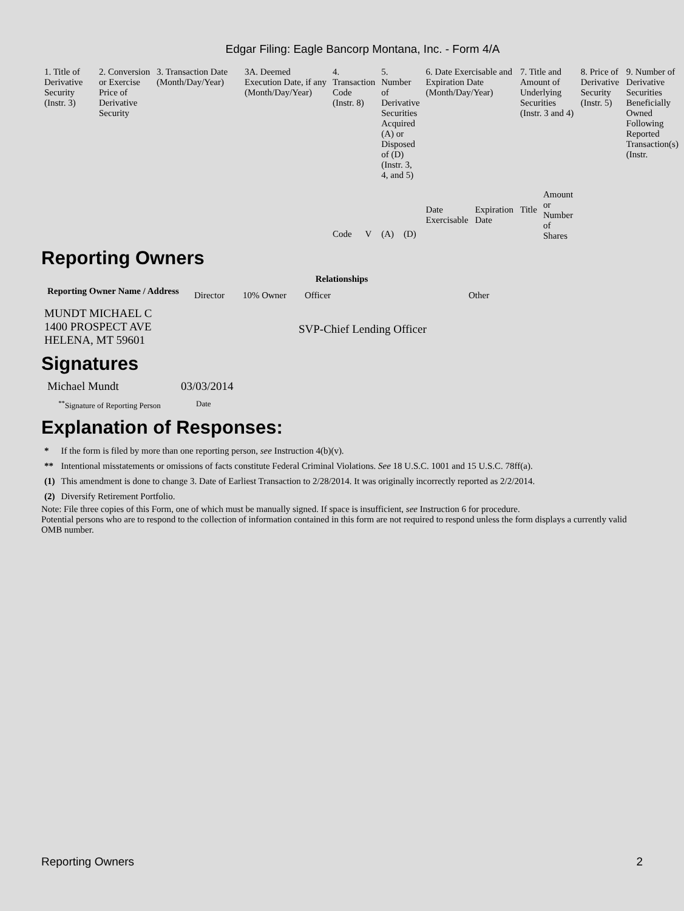Edgar Filing: Eagle Bancorp Montana, Inc. - Form 4/A
| 1. Title of Derivative Security (Instr. 3) | 2. Conversion or Exercise Price of Derivative Security | 3. Transaction Date (Month/Day/Year) | 3A. Deemed Execution Date, if any (Month/Day/Year) | 4. Transaction Code (Instr. 8) | | 5. Number of Derivative Securities Acquired (A) or Disposed of (D) (Instr. 3, 4, and 5) | | 6. Date Exercisable and Expiration Date (Month/Day/Year) | | 7. Title and Amount of Underlying Securities (Instr. 3 and 4) | | 8. Price of Derivative Security (Instr. 5) | 9. Number of Derivative Securities Beneficially Owned Following Reported Transaction(s) (Instr. |
| | | | | Code | V | (A) | (D) | Date Exercisable | Expiration Date | Title | Amount or Number of Shares | | |
Reporting Owners
| Reporting Owner Name / Address | Relationships | | | |
| --- | --- | --- | --- | --- |
| | Director | 10% Owner | Officer | Other |
| MUNDT MICHAEL C 1400 PROSPECT AVE HELENA, MT 59601 | | | SVP-Chief Lending Officer | |
Signatures
| Michael Mundt | 03/03/2014 |
| <sup>**</sup> Signature of Reporting Person | Date |
Explanation of Responses:
| * | If the form is filed by more than one reporting person, see Instruction 4(b)(v). |
| ** | Intentional misstatements or omissions of facts constitute Federal Criminal Violations. See 18 U.S.C. 1001 and 15 U.S.C. 78ff(a). |
| (1) | This amendment is done to change 3. Date of Earliest Transaction to 2/28/2014. It was originally incorrectly reported as 2/2/2014. |
| (2) | Diversify Retirement Portfolio. |
Note: File three copies of this Form, one of which must be manually signed. If space is insufficient, see Instruction 6 for procedure.
Potential persons who are to respond to the collection of information contained in this form are not required to respond unless the form displays a currently valid OMB number.
Reporting Owners 2